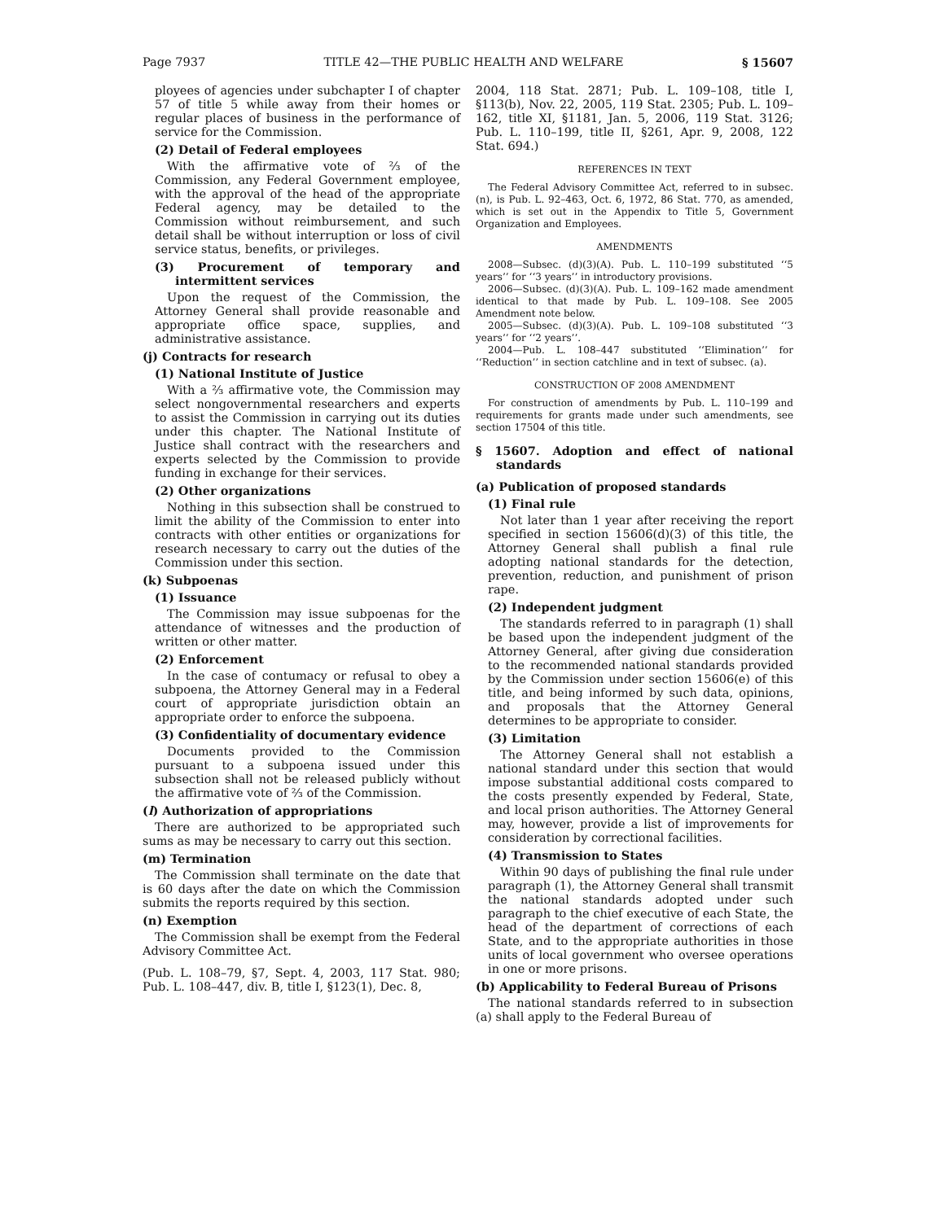Page 7937 TITLE 42—THE PUBLIC HEALTH AND WELFARE § 15607
ployees of agencies under subchapter I of chapter 57 of title 5 while away from their homes or regular places of business in the performance of service for the Commission.
(2) Detail of Federal employees
With the affirmative vote of ⅔ of the Commission, any Federal Government employee, with the approval of the head of the appropriate Federal agency, may be detailed to the Commission without reimbursement, and such detail shall be without interruption or loss of civil service status, benefits, or privileges.
(3) Procurement of temporary and intermittent services
Upon the request of the Commission, the Attorney General shall provide reasonable and appropriate office space, supplies, and administrative assistance.
(j) Contracts for research
(1) National Institute of Justice
With a ⅔ affirmative vote, the Commission may select nongovernmental researchers and experts to assist the Commission in carrying out its duties under this chapter. The National Institute of Justice shall contract with the researchers and experts selected by the Commission to provide funding in exchange for their services.
(2) Other organizations
Nothing in this subsection shall be construed to limit the ability of the Commission to enter into contracts with other entities or organizations for research necessary to carry out the duties of the Commission under this section.
(k) Subpoenas
(1) Issuance
The Commission may issue subpoenas for the attendance of witnesses and the production of written or other matter.
(2) Enforcement
In the case of contumacy or refusal to obey a subpoena, the Attorney General may in a Federal court of appropriate jurisdiction obtain an appropriate order to enforce the subpoena.
(3) Confidentiality of documentary evidence
Documents provided to the Commission pursuant to a subpoena issued under this subsection shall not be released publicly without the affirmative vote of ⅔ of the Commission.
(l) Authorization of appropriations
There are authorized to be appropriated such sums as may be necessary to carry out this section.
(m) Termination
The Commission shall terminate on the date that is 60 days after the date on which the Commission submits the reports required by this section.
(n) Exemption
The Commission shall be exempt from the Federal Advisory Committee Act.
(Pub. L. 108–79, §7, Sept. 4, 2003, 117 Stat. 980; Pub. L. 108–447, div. B, title I, §123(1), Dec. 8,
2004, 118 Stat. 2871; Pub. L. 109–108, title I, §113(b), Nov. 22, 2005, 119 Stat. 2305; Pub. L. 109–162, title XI, §1181, Jan. 5, 2006, 119 Stat. 3126; Pub. L. 110–199, title II, §261, Apr. 9, 2008, 122 Stat. 694.)
REFERENCES IN TEXT
The Federal Advisory Committee Act, referred to in subsec. (n), is Pub. L. 92–463, Oct. 6, 1972, 86 Stat. 770, as amended, which is set out in the Appendix to Title 5, Government Organization and Employees.
AMENDMENTS
2008—Subsec. (d)(3)(A). Pub. L. 110–199 substituted ‘‘5 years’’ for ‘‘3 years’’ in introductory provisions.
2006—Subsec. (d)(3)(A). Pub. L. 109–162 made amendment identical to that made by Pub. L. 109–108. See 2005 Amendment note below.
2005—Subsec. (d)(3)(A). Pub. L. 109–108 substituted ‘‘3 years’’ for ‘‘2 years’’.
2004—Pub. L. 108–447 substituted ‘‘Elimination’’ for ‘‘Reduction’’ in section catchline and in text of subsec. (a).
CONSTRUCTION OF 2008 AMENDMENT
For construction of amendments by Pub. L. 110–199 and requirements for grants made under such amendments, see section 17504 of this title.
§ 15607. Adoption and effect of national standards
(a) Publication of proposed standards
(1) Final rule
Not later than 1 year after receiving the report specified in section 15606(d)(3) of this title, the Attorney General shall publish a final rule adopting national standards for the detection, prevention, reduction, and punishment of prison rape.
(2) Independent judgment
The standards referred to in paragraph (1) shall be based upon the independent judgment of the Attorney General, after giving due consideration to the recommended national standards provided by the Commission under section 15606(e) of this title, and being informed by such data, opinions, and proposals that the Attorney General determines to be appropriate to consider.
(3) Limitation
The Attorney General shall not establish a national standard under this section that would impose substantial additional costs compared to the costs presently expended by Federal, State, and local prison authorities. The Attorney General may, however, provide a list of improvements for consideration by correctional facilities.
(4) Transmission to States
Within 90 days of publishing the final rule under paragraph (1), the Attorney General shall transmit the national standards adopted under such paragraph to the chief executive of each State, the head of the department of corrections of each State, and to the appropriate authorities in those units of local government who oversee operations in one or more prisons.
(b) Applicability to Federal Bureau of Prisons
The national standards referred to in subsection (a) shall apply to the Federal Bureau of